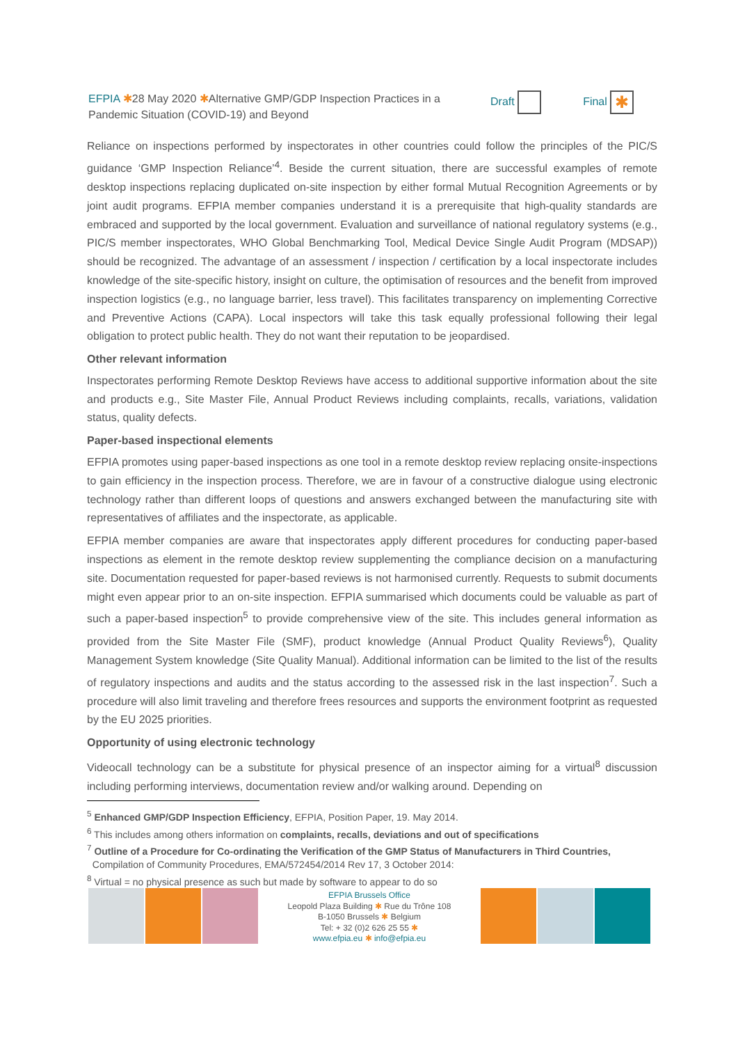EFPIA ✱28 May 2020 ✱Alternative GMP/GDP Inspection Practices in a Pandemic Situation (COVID-19) and Beyond
Draft Final ✱
Reliance on inspections performed by inspectorates in other countries could follow the principles of the PIC/S guidance ‘GMP Inspection Reliance’<sup>4</sup>. Beside the current situation, there are successful examples of remote desktop inspections replacing duplicated on-site inspection by either formal Mutual Recognition Agreements or by joint audit programs. EFPIA member companies understand it is a prerequisite that high-quality standards are embraced and supported by the local government. Evaluation and surveillance of national regulatory systems (e.g., PIC/S member inspectorates, WHO Global Benchmarking Tool, Medical Device Single Audit Program (MDSAP)) should be recognized. The advantage of an assessment / inspection / certification by a local inspectorate includes knowledge of the site-specific history, insight on culture, the optimisation of resources and the benefit from improved inspection logistics (e.g., no language barrier, less travel). This facilitates transparency on implementing Corrective and Preventive Actions (CAPA). Local inspectors will take this task equally professional following their legal obligation to protect public health. They do not want their reputation to be jeopardised.
Other relevant information
Inspectorates performing Remote Desktop Reviews have access to additional supportive information about the site and products e.g., Site Master File, Annual Product Reviews including complaints, recalls, variations, validation status, quality defects.
Paper-based inspectional elements
EFPIA promotes using paper-based inspections as one tool in a remote desktop review replacing onsite-inspections to gain efficiency in the inspection process. Therefore, we are in favour of a constructive dialogue using electronic technology rather than different loops of questions and answers exchanged between the manufacturing site with representatives of affiliates and the inspectorate, as applicable.
EFPIA member companies are aware that inspectorates apply different procedures for conducting paper-based inspections as element in the remote desktop review supplementing the compliance decision on a manufacturing site. Documentation requested for paper-based reviews is not harmonised currently. Requests to submit documents might even appear prior to an on-site inspection. EFPIA summarised which documents could be valuable as part of such a paper-based inspection<sup>5</sup> to provide comprehensive view of the site. This includes general information as provided from the Site Master File (SMF), product knowledge (Annual Product Quality Reviews<sup>6</sup>), Quality Management System knowledge (Site Quality Manual). Additional information can be limited to the list of the results of regulatory inspections and audits and the status according to the assessed risk in the last inspection<sup>7</sup>. Such a procedure will also limit traveling and therefore frees resources and supports the environment footprint as requested by the EU 2025 priorities.
Opportunity of using electronic technology
Videocall technology can be a substitute for physical presence of an inspector aiming for a virtual<sup>8</sup> discussion including performing interviews, documentation review and/or walking around. Depending on
<sup>5</sup> Enhanced GMP/GDP Inspection Efficiency, EFPIA, Position Paper, 19. May 2014.
<sup>6</sup> This includes among others information on complaints, recalls, deviations and out of specifications
<sup>7</sup> Outline of a Procedure for Co-ordinating the Verification of the GMP Status of Manufacturers in Third Countries,
Compilation of Community Procedures, EMA/572454/2014 Rev 17, 3 October 2014:
<sup>8</sup> Virtual = no physical presence as such but made by software to appear to do so
EFPIA Brussels Office
Leopold Plaza Building ✱ Rue du Trône 108
B-1050 Brussels ✱ Belgium
Tel: + 32 (0)2 626 25 55 ✱
www.efpia.eu ✱ info@efpia.eu